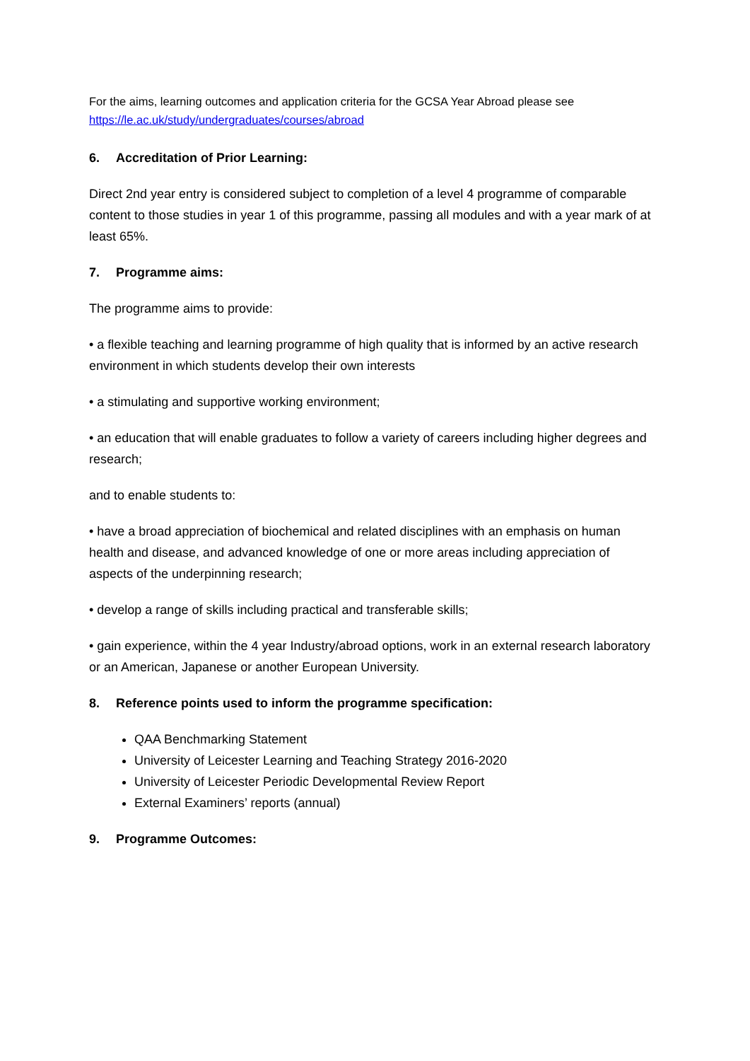For the aims, learning outcomes and application criteria for the GCSA Year Abroad please see https://le.ac.uk/study/undergraduates/courses/abroad
6. Accreditation of Prior Learning:
Direct 2nd year entry is considered subject to completion of a level 4 programme of comparable content to those studies in year 1 of this programme, passing all modules and with a year mark of at least 65%.
7. Programme aims:
The programme aims to provide:
• a flexible teaching and learning programme of high quality that is informed by an active research environment in which students develop their own interests
• a stimulating and supportive working environment;
• an education that will enable graduates to follow a variety of careers including higher degrees and research;
and to enable students to:
• have a broad appreciation of biochemical and related disciplines with an emphasis on human health and disease, and advanced knowledge of one or more areas including appreciation of aspects of the underpinning research;
• develop a range of skills including practical and transferable skills;
• gain experience, within the 4 year Industry/abroad options, work in an external research laboratory or an American, Japanese or another European University.
8. Reference points used to inform the programme specification:
QAA Benchmarking Statement
University of Leicester Learning and Teaching Strategy 2016-2020
University of Leicester Periodic Developmental Review Report
External Examiners’ reports (annual)
9. Programme Outcomes: